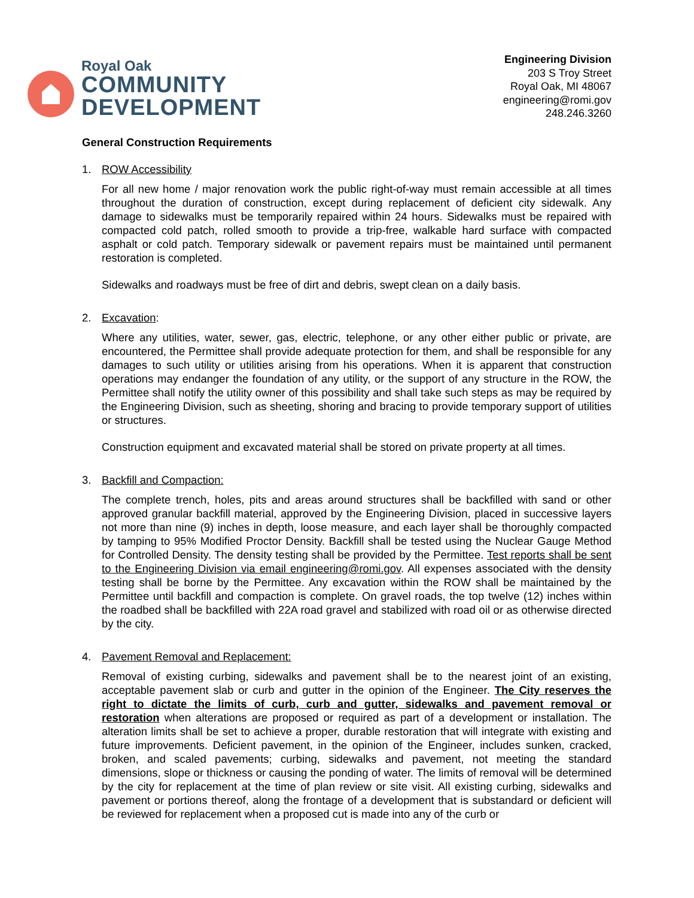Royal Oak
COMMUNITY
DEVELOPMENT
Engineering Division
203 S Troy Street
Royal Oak, MI 48067
engineering@romi.gov
248.246.3260
General Construction Requirements
1. ROW Accessibility
For all new home / major renovation work the public right-of-way must remain accessible at all times throughout the duration of construction, except during replacement of deficient city sidewalk. Any damage to sidewalks must be temporarily repaired within 24 hours. Sidewalks must be repaired with compacted cold patch, rolled smooth to provide a trip-free, walkable hard surface with compacted asphalt or cold patch. Temporary sidewalk or pavement repairs must be maintained until permanent restoration is completed.
Sidewalks and roadways must be free of dirt and debris, swept clean on a daily basis.
2. Excavation:
Where any utilities, water, sewer, gas, electric, telephone, or any other either public or private, are encountered, the Permittee shall provide adequate protection for them, and shall be responsible for any damages to such utility or utilities arising from his operations. When it is apparent that construction operations may endanger the foundation of any utility, or the support of any structure in the ROW, the Permittee shall notify the utility owner of this possibility and shall take such steps as may be required by the Engineering Division, such as sheeting, shoring and bracing to provide temporary support of utilities or structures.
Construction equipment and excavated material shall be stored on private property at all times.
3. Backfill and Compaction:
The complete trench, holes, pits and areas around structures shall be backfilled with sand or other approved granular backfill material, approved by the Engineering Division, placed in successive layers not more than nine (9) inches in depth, loose measure, and each layer shall be thoroughly compacted by tamping to 95% Modified Proctor Density. Backfill shall be tested using the Nuclear Gauge Method for Controlled Density. The density testing shall be provided by the Permittee. Test reports shall be sent to the Engineering Division via email engineering@romi.gov. All expenses associated with the density testing shall be borne by the Permittee. Any excavation within the ROW shall be maintained by the Permittee until backfill and compaction is complete. On gravel roads, the top twelve (12) inches within the roadbed shall be backfilled with 22A road gravel and stabilized with road oil or as otherwise directed by the city.
4. Pavement Removal and Replacement:
Removal of existing curbing, sidewalks and pavement shall be to the nearest joint of an existing, acceptable pavement slab or curb and gutter in the opinion of the Engineer. The City reserves the right to dictate the limits of curb, curb and gutter, sidewalks and pavement removal or restoration when alterations are proposed or required as part of a development or installation. The alteration limits shall be set to achieve a proper, durable restoration that will integrate with existing and future improvements. Deficient pavement, in the opinion of the Engineer, includes sunken, cracked, broken, and scaled pavements; curbing, sidewalks and pavement, not meeting the standard dimensions, slope or thickness or causing the ponding of water. The limits of removal will be determined by the city for replacement at the time of plan review or site visit. All existing curbing, sidewalks and pavement or portions thereof, along the frontage of a development that is substandard or deficient will be reviewed for replacement when a proposed cut is made into any of the curb or